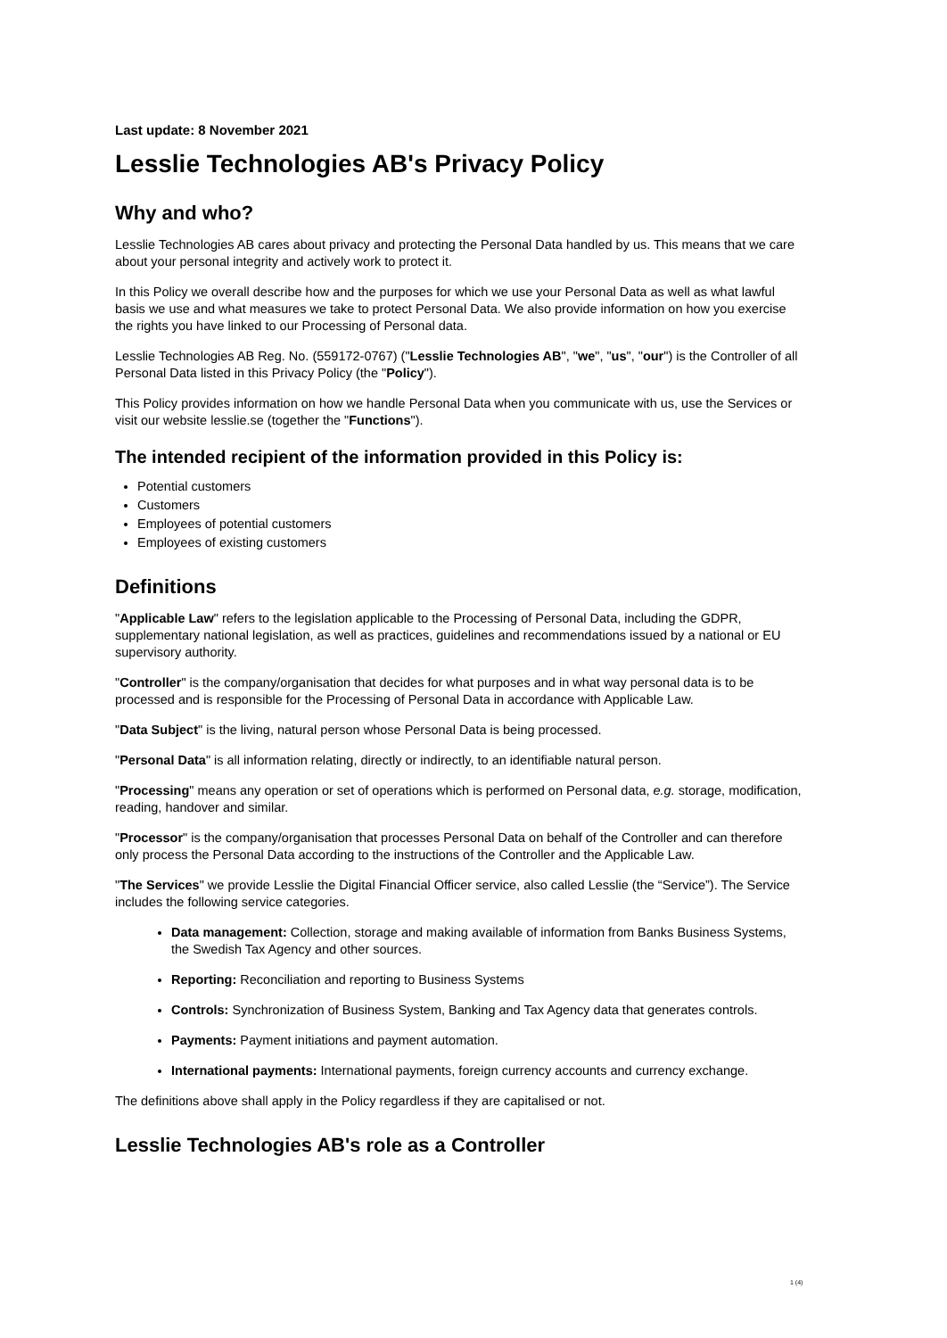Last update: 8 November 2021
Lesslie Technologies AB's Privacy Policy
Why and who?
Lesslie Technologies AB cares about privacy and protecting the Personal Data handled by us. This means that we care about your personal integrity and actively work to protect it.
In this Policy we overall describe how and the purposes for which we use your Personal Data as well as what lawful basis we use and what measures we take to protect Personal Data. We also provide information on how you exercise the rights you have linked to our Processing of Personal data.
Lesslie Technologies AB Reg. No. (559172-0767) ("Lesslie Technologies AB", "we", "us", "our") is the Controller of all Personal Data listed in this Privacy Policy (the "Policy").
This Policy provides information on how we handle Personal Data when you communicate with us, use the Services or visit our website lesslie.se (together the "Functions").
The intended recipient of the information provided in this Policy is:
Potential customers
Customers
Employees of potential customers
Employees of existing customers
Definitions
"Applicable Law" refers to the legislation applicable to the Processing of Personal Data, including the GDPR, supplementary national legislation, as well as practices, guidelines and recommendations issued by a national or EU supervisory authority.
"Controller" is the company/organisation that decides for what purposes and in what way personal data is to be processed and is responsible for the Processing of Personal Data in accordance with Applicable Law.
"Data Subject" is the living, natural person whose Personal Data is being processed.
"Personal Data" is all information relating, directly or indirectly, to an identifiable natural person.
"Processing" means any operation or set of operations which is performed on Personal data, e.g. storage, modification, reading, handover and similar.
"Processor" is the company/organisation that processes Personal Data on behalf of the Controller and can therefore only process the Personal Data according to the instructions of the Controller and the Applicable Law.
"The Services" we provide Lesslie the Digital Financial Officer service, also called Lesslie (the “Service”). The Service includes the following service categories.
Data management: Collection, storage and making available of information from Banks Business Systems, the Swedish Tax Agency and other sources.
Reporting: Reconciliation and reporting to Business Systems
Controls: Synchronization of Business System, Banking and Tax Agency data that generates controls.
Payments: Payment initiations and payment automation.
International payments: International payments, foreign currency accounts and currency exchange.
The definitions above shall apply in the Policy regardless if they are capitalised or not.
Lesslie Technologies AB's role as a Controller
1 (4)